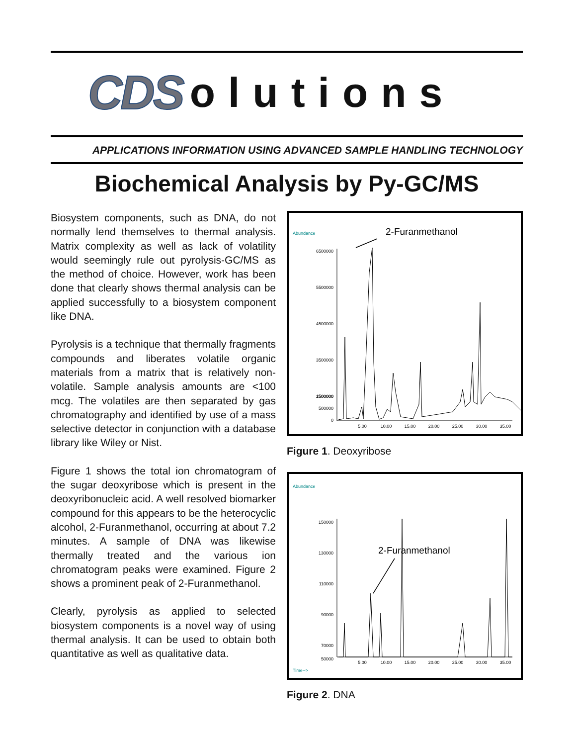CDS olutions
APPLICATIONS INFORMATION USING ADVANCED SAMPLE HANDLING TECHNOLOGY
Biochemical Analysis by Py-GC/MS
Biosystem components, such as DNA, do not normally lend themselves to thermal analysis. Matrix complexity as well as lack of volatility would seemingly rule out pyrolysis-GC/MS as the method of choice. However, work has been done that clearly shows thermal analysis can be applied successfully to a biosystem component like DNA.
Pyrolysis is a technique that thermally fragments compounds and liberates volatile organic materials from a matrix that is relatively non-volatile. Sample analysis amounts are <100 mcg. The volatiles are then separated by gas chromatography and identified by use of a mass selective detector in conjunction with a database library like Wiley or Nist.
Figure 1 shows the total ion chromatogram of the sugar deoxyribose which is present in the deoxyribonucleic acid. A well resolved biomarker compound for this appears to be the heterocyclic alcohol, 2-Furanmethanol, occurring at about 7.2 minutes. A sample of DNA was likewise thermally treated and the various ion chromatogram peaks were examined. Figure 2 shows a prominent peak of 2-Furanmethanol.
Clearly, pyrolysis as applied to selected biosystem components is a novel way of using thermal analysis. It can be used to obtain both quantitative as well as qualitative data.
Abundance
2-Furanmethanol
6500000
5500000
4500000
3500000
2500000
1500000
500000
0
5.00
10.00
15.00
20.00
25.00
30.00
35.00
Figure 1. Deoxyribose
Abundance
2-Furanmethanol
150000
130000
110000
90000
70000
50000
5.00
10.00
15.00
20.00
25.00
30.00
35.00
Time-->
Figure 2. DNA